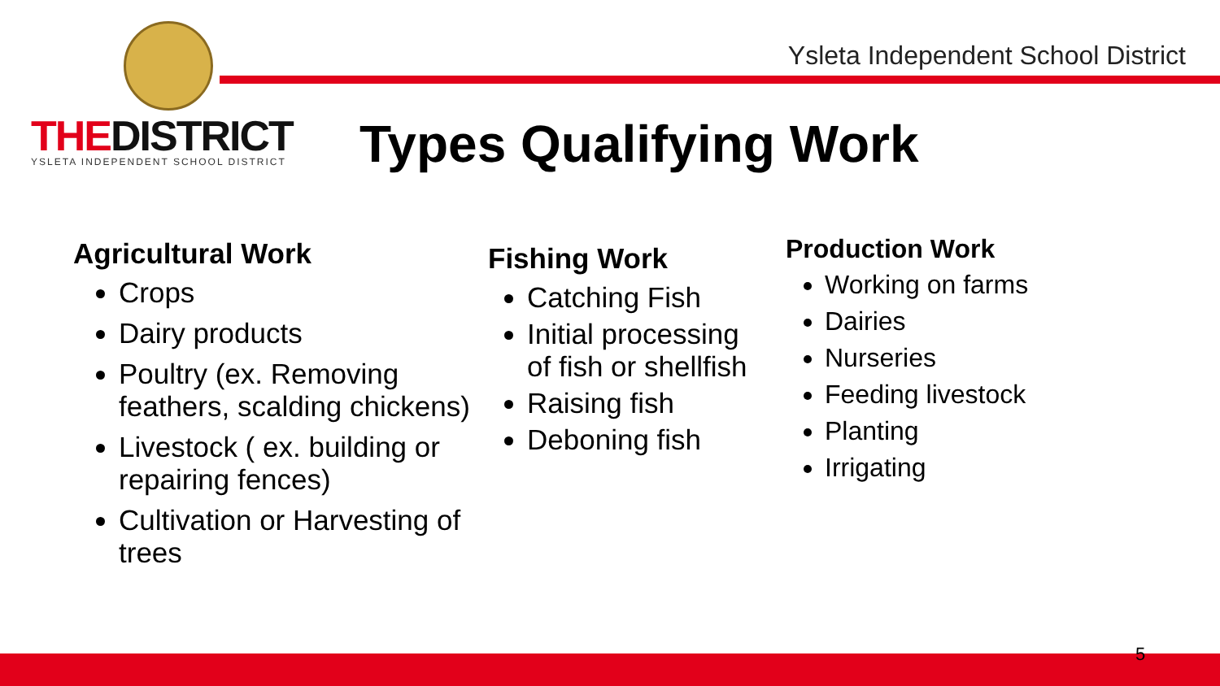Ysleta Independent School District
THEDISTRICT
YSLETA INDEPENDENT SCHOOL DISTRICT
Types Qualifying Work
Agricultural Work
Crops
Dairy products
Poultry (ex. Removing feathers, scalding chickens)
Livestock ( ex. building or repairing fences)
Cultivation or Harvesting of trees
Fishing Work
Catching Fish
Initial processing of fish or shellfish
Raising fish
Deboning fish
Production Work
Working on farms
Dairies
Nurseries
Feeding livestock
Planting
Irrigating
5